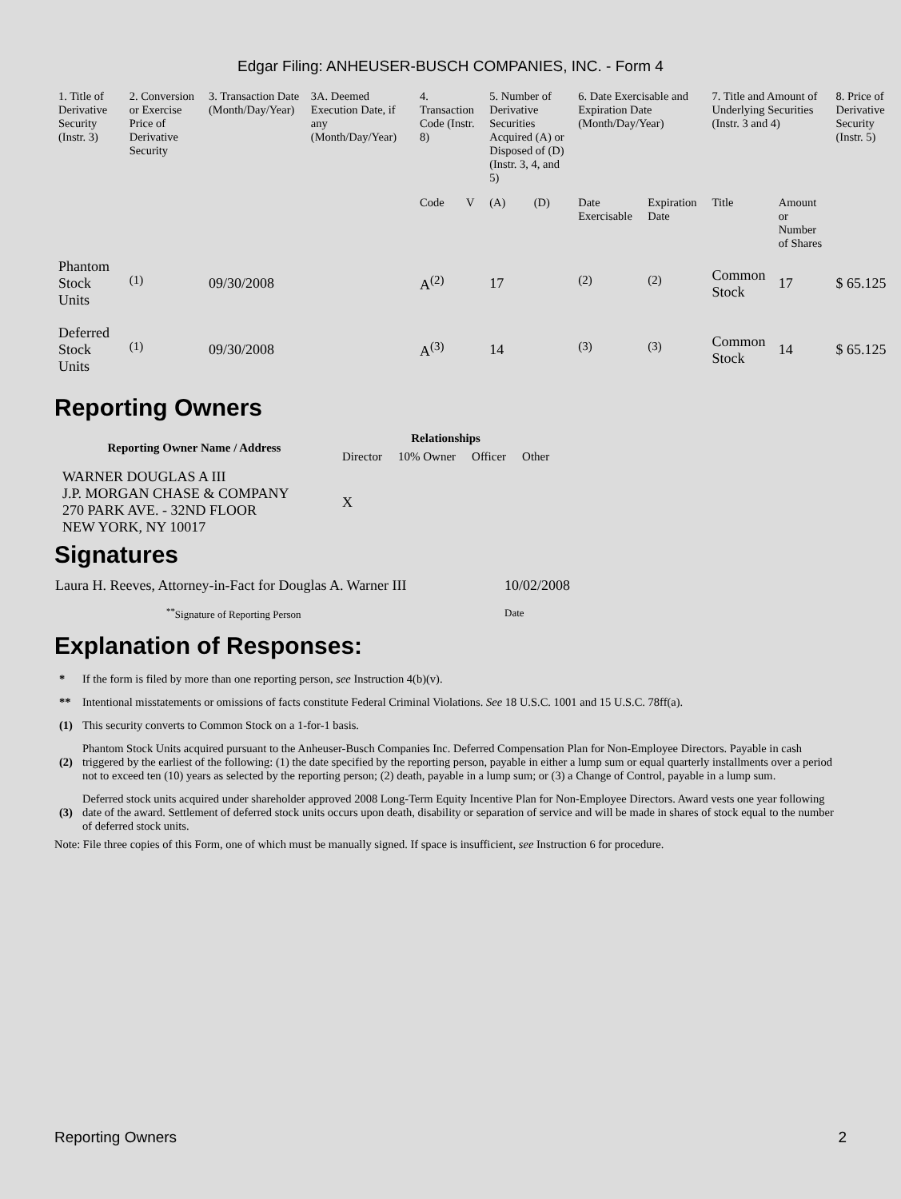Edgar Filing: ANHEUSER-BUSCH COMPANIES, INC. - Form 4
| 1. Title of Derivative Security (Instr. 3) | 2. Conversion or Exercise Price of Derivative Security | 3. Transaction Date (Month/Day/Year) | 3A. Deemed Execution Date, if any (Month/Day/Year) | 4. Transaction Code (Instr. 8) | | 5. Number of Derivative Securities Acquired (A) or Disposed of (D) (Instr. 3, 4, and 5) | | 6. Date Exercisable and Expiration Date (Month/Day/Year) | | 7. Title and Amount of Underlying Securities (Instr. 3 and 4) | | 8. Price of Derivative Security (Instr. 5) |
| --- | --- | --- | --- | --- | --- | --- | --- | --- | --- | --- | --- | --- |
| | | | | Code | V | (A) | (D) | Date Exercisable | Expiration Date | Title | Amount or Number of Shares | |
| Phantom Stock Units | <sup>(1)</sup> | 09/30/2008 | | A<sup>(2)</sup> | | 17 | | <sup>(2)</sup> | <sup>(2)</sup> | Common Stock | 17 | $ 65.125 |
| Deferred Stock Units | <sup>(1)</sup> | 09/30/2008 | | A<sup>(3)</sup> | | 14 | | <sup>(3)</sup> | <sup>(3)</sup> | Common Stock | 14 | $ 65.125 |
Reporting Owners
| Reporting Owner Name / Address | Relationships | | | |
| --- | --- | --- | --- | --- |
| | Director | 10% Owner | Officer | Other |
| WARNER DOUGLAS A III J.P. MORGAN CHASE & COMPANY 270 PARK AVE. - 32ND FLOOR NEW YORK, NY 10017 | X | | | |
Signatures
| Laura H. Reeves, Attorney-in-Fact for Douglas A. Warner III | 10/02/2008 |
| <sup>**</sup> Signature of Reporting Person | Date |
Explanation of Responses:
| * | If the form is filed by more than one reporting person, see Instruction 4(b)(v). |
| ** | Intentional misstatements or omissions of facts constitute Federal Criminal Violations. See 18 U.S.C. 1001 and 15 U.S.C. 78ff(a). |
| (1) | This security converts to Common Stock on a 1-for-1 basis. |
| (2) | Phantom Stock Units acquired pursuant to the Anheuser-Busch Companies Inc. Deferred Compensation Plan for Non-Employee Directors. Payable in cash triggered by the earliest of the following: (1) the date specified by the reporting person, payable in either a lump sum or equal quarterly installments over a period not to exceed ten (10) years as selected by the reporting person; (2) death, payable in a lump sum; or (3) a Change of Control, payable in a lump sum. |
| (3) | Deferred stock units acquired under shareholder approved 2008 Long-Term Equity Incentive Plan for Non-Employee Directors. Award vests one year following date of the award. Settlement of deferred stock units occurs upon death, disability or separation of service and will be made in shares of stock equal to the number of deferred stock units. |
Note: File three copies of this Form, one of which must be manually signed. If space is insufficient, see Instruction 6 for procedure.
Reporting Owners 2